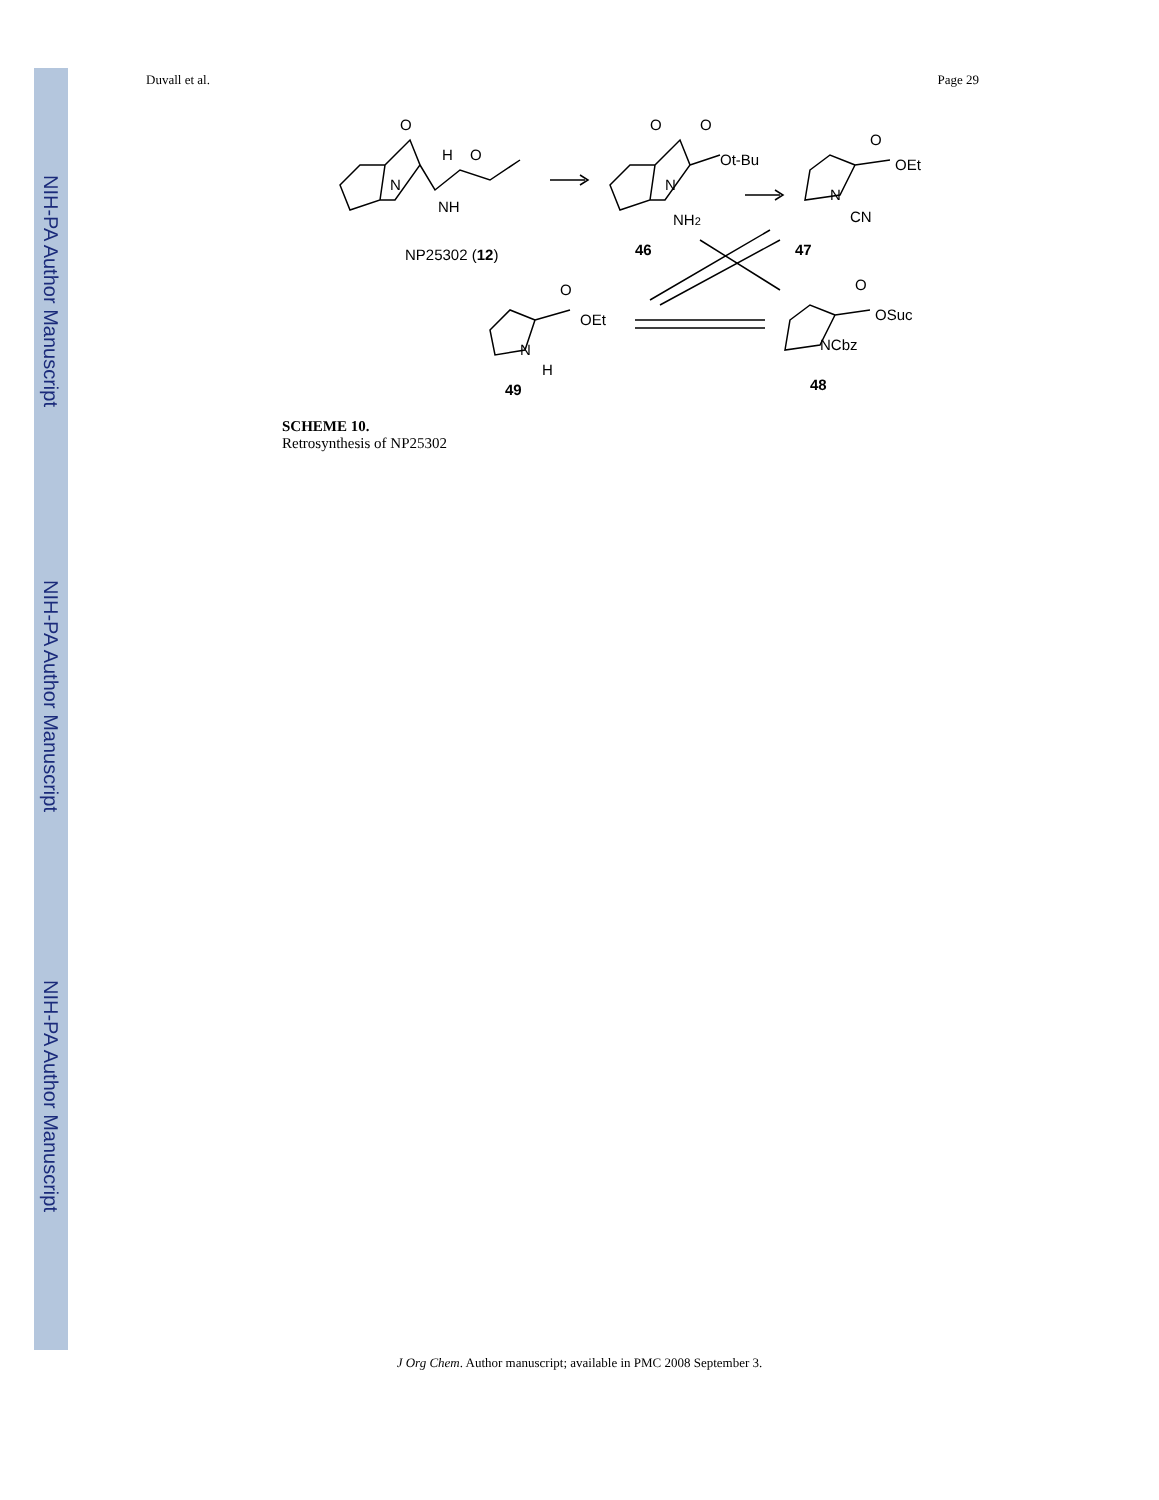NIH-PA Author Manuscript
NIH-PA Author Manuscript
NIH-PA Author Manuscript
Duvall et al. Page 29
O
H
NH
O
N
NP25302 (12)
O
O
Ot-Bu
N
NH2
46
O
OEt
N
CN
47
O
OEt
N
H
49
O
OSuc
NCbz
48
SCHEME 10.
Retrosynthesis of NP25302
J Org Chem. Author manuscript; available in PMC 2008 September 3.